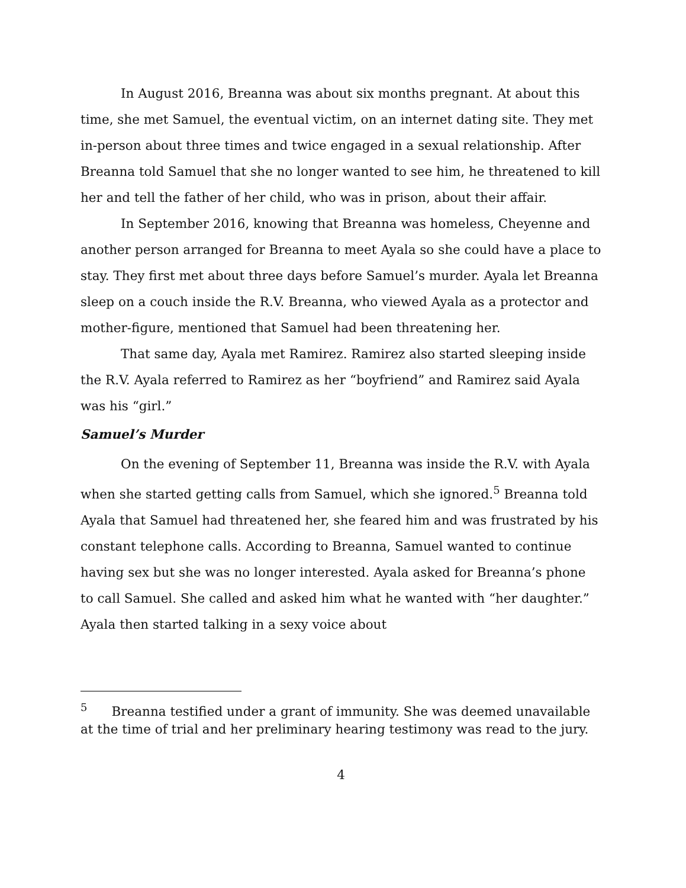In August 2016, Breanna was about six months pregnant. At about this time, she met Samuel, the eventual victim, on an internet dating site. They met in-person about three times and twice engaged in a sexual relationship. After Breanna told Samuel that she no longer wanted to see him, he threatened to kill her and tell the father of her child, who was in prison, about their affair.
In September 2016, knowing that Breanna was homeless, Cheyenne and another person arranged for Breanna to meet Ayala so she could have a place to stay. They first met about three days before Samuel’s murder. Ayala let Breanna sleep on a couch inside the R.V. Breanna, who viewed Ayala as a protector and mother-figure, mentioned that Samuel had been threatening her.
That same day, Ayala met Ramirez. Ramirez also started sleeping inside the R.V. Ayala referred to Ramirez as her “boyfriend” and Ramirez said Ayala was his “girl.”
Samuel’s Murder
On the evening of September 11, Breanna was inside the R.V. with Ayala when she started getting calls from Samuel, which she ignored.<sup>5</sup> Breanna told Ayala that Samuel had threatened her, she feared him and was frustrated by his constant telephone calls. According to Breanna, Samuel wanted to continue having sex but she was no longer interested. Ayala asked for Breanna’s phone to call Samuel. She called and asked him what he wanted with “her daughter.” Ayala then started talking in a sexy voice about
<sup>5</sup> Breanna testified under a grant of immunity. She was deemed unavailable at the time of trial and her preliminary hearing testimony was read to the jury.
4